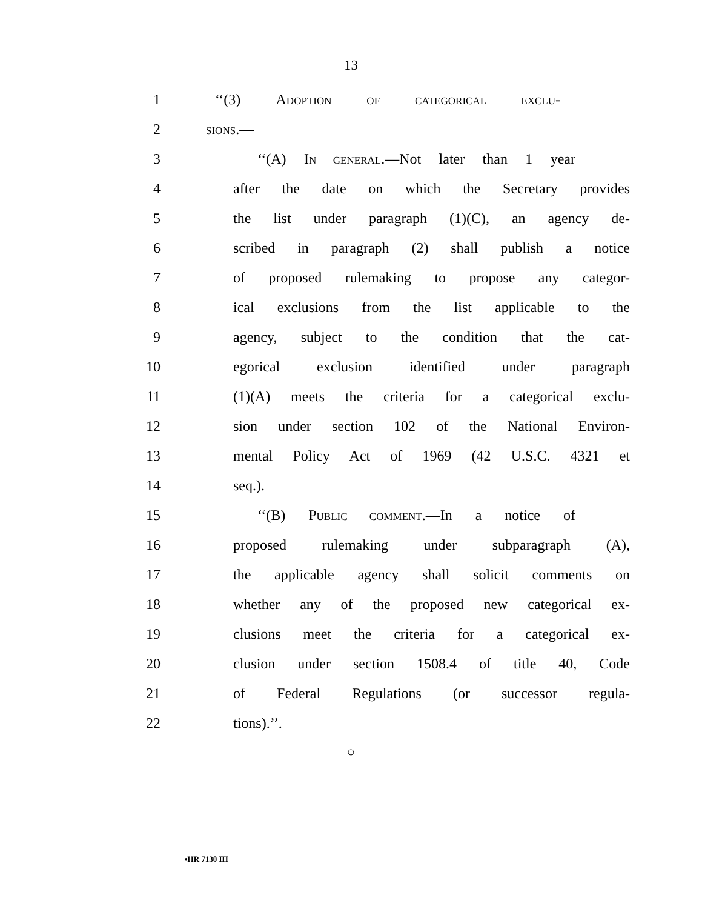13
1 ‘‘(3) ADOPTION OF CATEGORICAL EXCLU-
2 SIONS.—
3 ‘‘(A) IN GENERAL.—Not later than 1 year
4 after the date on which the Secretary provides
5 the list under paragraph (1)(C), an agency de-
6 scribed in paragraph (2) shall publish a notice
7 of proposed rulemaking to propose any categor-
8 ical exclusions from the list applicable to the
9 agency, subject to the condition that the cat-
10 egorical exclusion identified under paragraph
11 (1)(A) meets the criteria for a categorical exclu-
12 sion under section 102 of the National Environ-
13 mental Policy Act of 1969 (42 U.S.C. 4321 et
14 seq.).
15 ‘‘(B) PUBLIC COMMENT.—In a notice of
16 proposed rulemaking under subparagraph (A),
17 the applicable agency shall solicit comments on
18 whether any of the proposed new categorical ex-
19 clusions meet the criteria for a categorical ex-
20 clusion under section 1508.4 of title 40, Code
21 of Federal Regulations (or successor regula-
22 tions).’’.
○
•HR 7130 IH